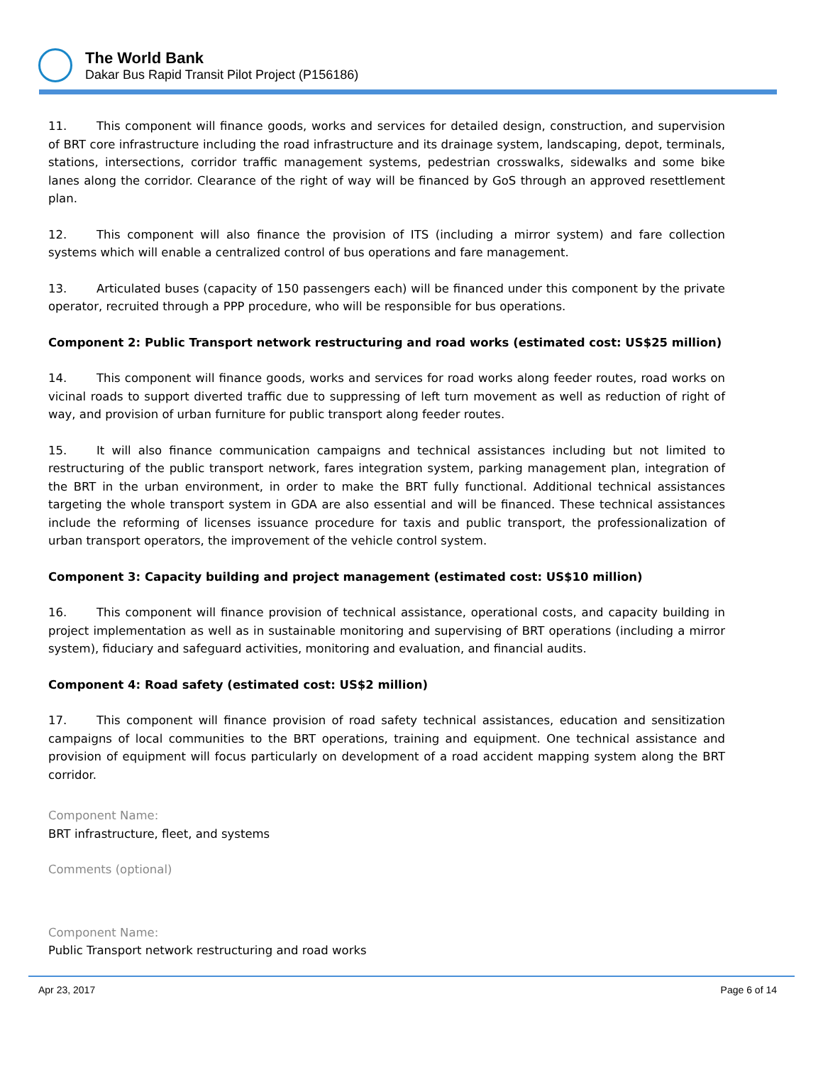The World Bank
Dakar Bus Rapid Transit Pilot Project (P156186)
11. This component will finance goods, works and services for detailed design, construction, and supervision of BRT core infrastructure including the road infrastructure and its drainage system, landscaping, depot, terminals, stations, intersections, corridor traffic management systems, pedestrian crosswalks, sidewalks and some bike lanes along the corridor. Clearance of the right of way will be financed by GoS through an approved resettlement plan.
12. This component will also finance the provision of ITS (including a mirror system) and fare collection systems which will enable a centralized control of bus operations and fare management.
13. Articulated buses (capacity of 150 passengers each) will be financed under this component by the private operator, recruited through a PPP procedure, who will be responsible for bus operations.
Component 2: Public Transport network restructuring and road works (estimated cost: US$25 million)
14. This component will finance goods, works and services for road works along feeder routes, road works on vicinal roads to support diverted traffic due to suppressing of left turn movement as well as reduction of right of way, and provision of urban furniture for public transport along feeder routes.
15. It will also finance communication campaigns and technical assistances including but not limited to restructuring of the public transport network, fares integration system, parking management plan, integration of the BRT in the urban environment, in order to make the BRT fully functional. Additional technical assistances targeting the whole transport system in GDA are also essential and will be financed. These technical assistances include the reforming of licenses issuance procedure for taxis and public transport, the professionalization of urban transport operators, the improvement of the vehicle control system.
Component 3: Capacity building and project management (estimated cost: US$10 million)
16. This component will finance provision of technical assistance, operational costs, and capacity building in project implementation as well as in sustainable monitoring and supervising of BRT operations (including a mirror system), fiduciary and safeguard activities, monitoring and evaluation, and financial audits.
Component 4: Road safety (estimated cost: US$2 million)
17. This component will finance provision of road safety technical assistances, education and sensitization campaigns of local communities to the BRT operations, training and equipment. One technical assistance and provision of equipment will focus particularly on development of a road accident mapping system along the BRT corridor.
Component Name:
BRT infrastructure, fleet, and systems
Comments (optional)
Component Name:
Public Transport network restructuring and road works
Apr 23, 2017 Page 6 of 14